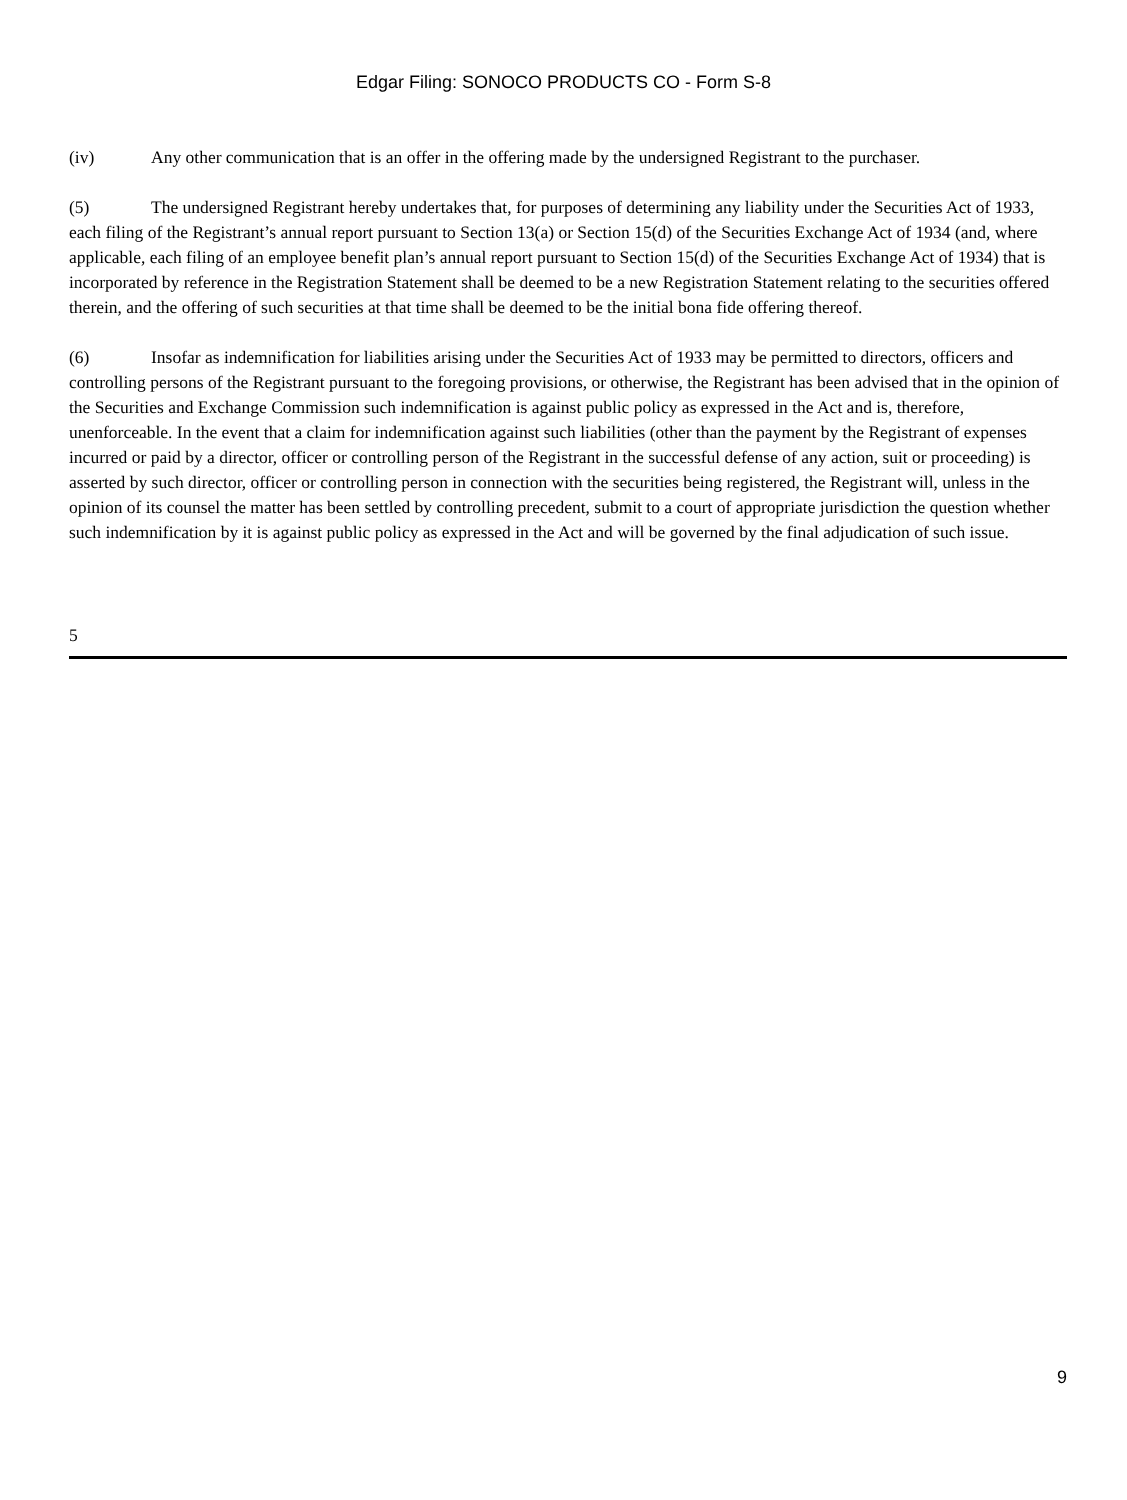Edgar Filing: SONOCO PRODUCTS CO - Form S-8
(iv) Any other communication that is an offer in the offering made by the undersigned Registrant to the purchaser.
(5) The undersigned Registrant hereby undertakes that, for purposes of determining any liability under the Securities Act of 1933, each filing of the Registrant’s annual report pursuant to Section 13(a) or Section 15(d) of the Securities Exchange Act of 1934 (and, where applicable, each filing of an employee benefit plan’s annual report pursuant to Section 15(d) of the Securities Exchange Act of 1934) that is incorporated by reference in the Registration Statement shall be deemed to be a new Registration Statement relating to the securities offered therein, and the offering of such securities at that time shall be deemed to be the initial bona fide offering thereof.
(6) Insofar as indemnification for liabilities arising under the Securities Act of 1933 may be permitted to directors, officers and controlling persons of the Registrant pursuant to the foregoing provisions, or otherwise, the Registrant has been advised that in the opinion of the Securities and Exchange Commission such indemnification is against public policy as expressed in the Act and is, therefore, unenforceable. In the event that a claim for indemnification against such liabilities (other than the payment by the Registrant of expenses incurred or paid by a director, officer or controlling person of the Registrant in the successful defense of any action, suit or proceeding) is asserted by such director, officer or controlling person in connection with the securities being registered, the Registrant will, unless in the opinion of its counsel the matter has been settled by controlling precedent, submit to a court of appropriate jurisdiction the question whether such indemnification by it is against public policy as expressed in the Act and will be governed by the final adjudication of such issue.
5
9